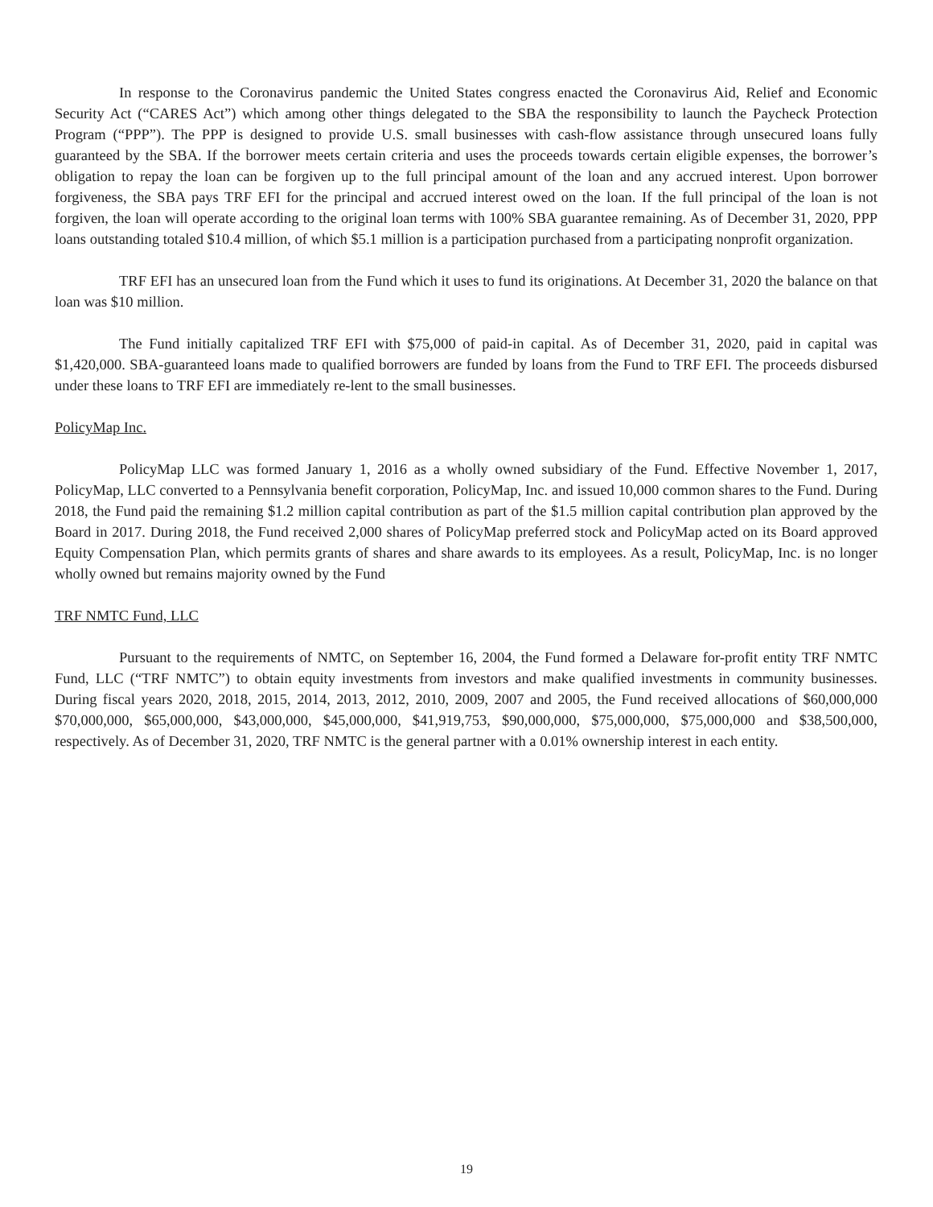In response to the Coronavirus pandemic the United States congress enacted the Coronavirus Aid, Relief and Economic Security Act (“CARES Act”) which among other things delegated to the SBA the responsibility to launch the Paycheck Protection Program (“PPP”). The PPP is designed to provide U.S. small businesses with cash-flow assistance through unsecured loans fully guaranteed by the SBA. If the borrower meets certain criteria and uses the proceeds towards certain eligible expenses, the borrower’s obligation to repay the loan can be forgiven up to the full principal amount of the loan and any accrued interest. Upon borrower forgiveness, the SBA pays TRF EFI for the principal and accrued interest owed on the loan. If the full principal of the loan is not forgiven, the loan will operate according to the original loan terms with 100% SBA guarantee remaining. As of December 31, 2020, PPP loans outstanding totaled $10.4 million, of which $5.1 million is a participation purchased from a participating nonprofit organization.
TRF EFI has an unsecured loan from the Fund which it uses to fund its originations. At December 31, 2020 the balance on that loan was $10 million.
The Fund initially capitalized TRF EFI with $75,000 of paid-in capital. As of December 31, 2020, paid in capital was $1,420,000. SBA-guaranteed loans made to qualified borrowers are funded by loans from the Fund to TRF EFI. The proceeds disbursed under these loans to TRF EFI are immediately re-lent to the small businesses.
PolicyMap Inc.
PolicyMap LLC was formed January 1, 2016 as a wholly owned subsidiary of the Fund. Effective November 1, 2017, PolicyMap, LLC converted to a Pennsylvania benefit corporation, PolicyMap, Inc. and issued 10,000 common shares to the Fund. During 2018, the Fund paid the remaining $1.2 million capital contribution as part of the $1.5 million capital contribution plan approved by the Board in 2017. During 2018, the Fund received 2,000 shares of PolicyMap preferred stock and PolicyMap acted on its Board approved Equity Compensation Plan, which permits grants of shares and share awards to its employees. As a result, PolicyMap, Inc. is no longer wholly owned but remains majority owned by the Fund
TRF NMTC Fund, LLC
Pursuant to the requirements of NMTC, on September 16, 2004, the Fund formed a Delaware for-profit entity TRF NMTC Fund, LLC (“TRF NMTC”) to obtain equity investments from investors and make qualified investments in community businesses. During fiscal years 2020, 2018, 2015, 2014, 2013, 2012, 2010, 2009, 2007 and 2005, the Fund received allocations of $60,000,000 $70,000,000, $65,000,000, $43,000,000, $45,000,000, $41,919,753, $90,000,000, $75,000,000, $75,000,000 and $38,500,000, respectively. As of December 31, 2020, TRF NMTC is the general partner with a 0.01% ownership interest in each entity.
19